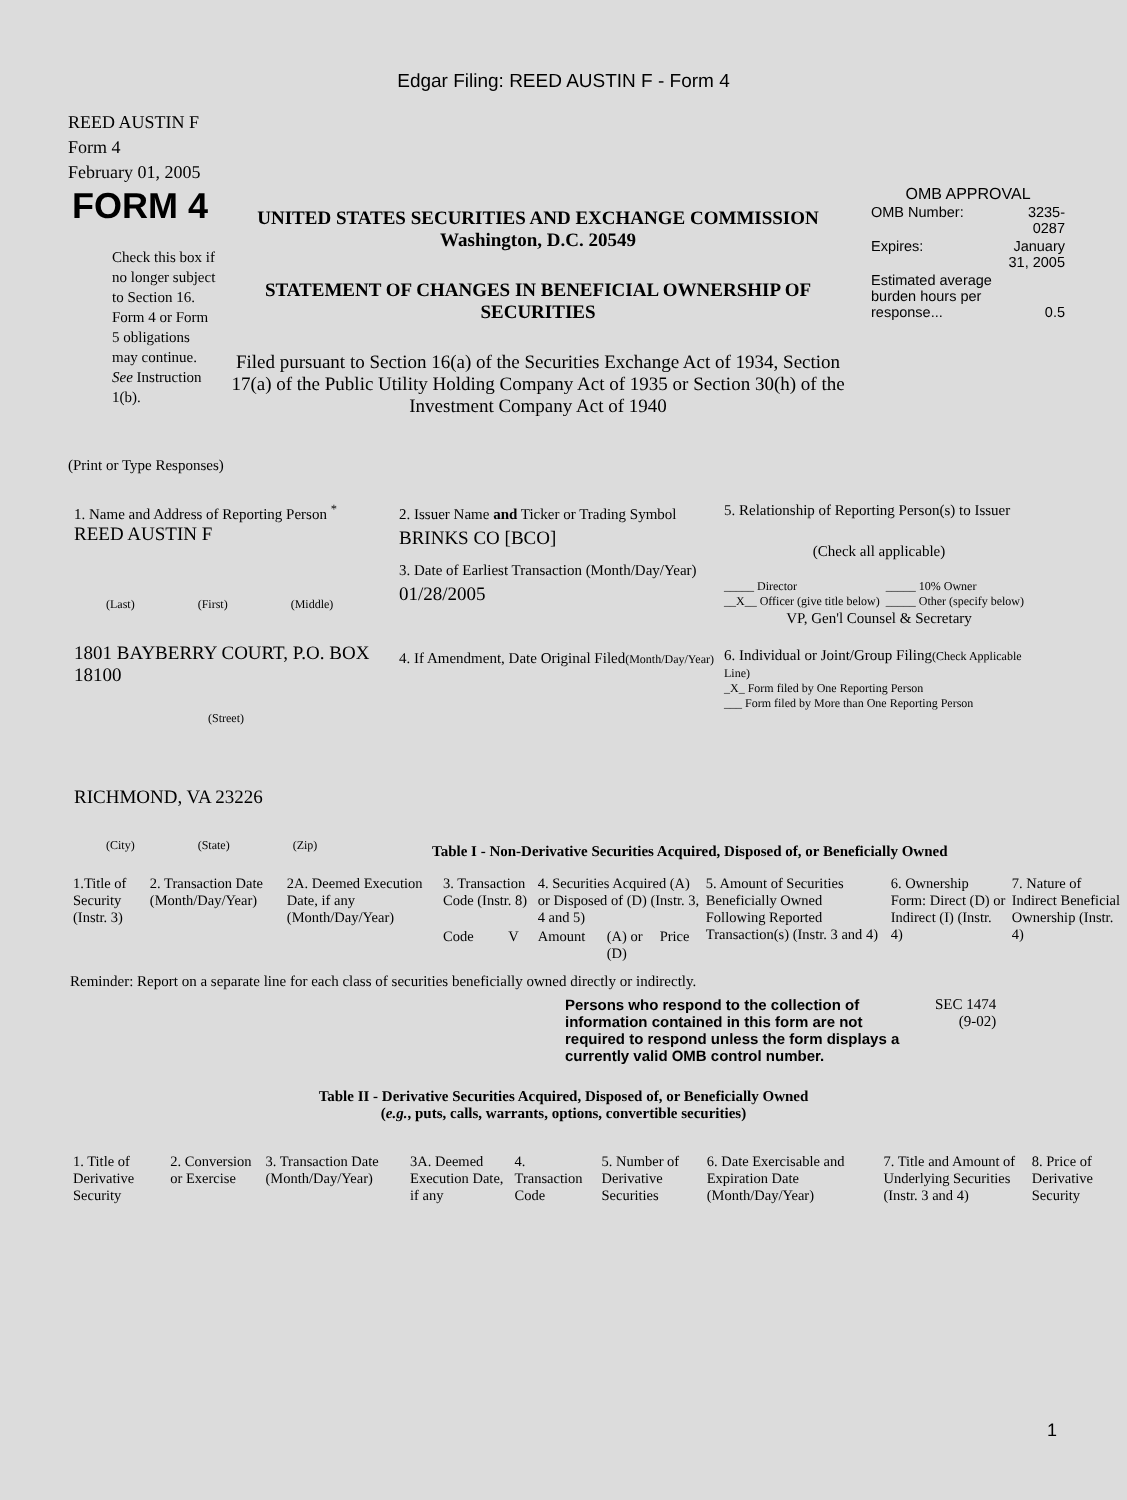Edgar Filing: REED AUSTIN F - Form 4
REED AUSTIN F
Form 4
February 01, 2005
FORM 4
Check this box if no longer subject to Section 16. Form 4 or Form 5 obligations may continue. See Instruction 1(b).
UNITED STATES SECURITIES AND EXCHANGE COMMISSION
Washington, D.C. 20549
STATEMENT OF CHANGES IN BENEFICIAL OWNERSHIP OF SECURITIES
Filed pursuant to Section 16(a) of the Securities Exchange Act of 1934, Section 17(a) of the Public Utility Holding Company Act of 1935 or Section 30(h) of the Investment Company Act of 1940
OMB APPROVAL
| OMB Number: | 3235-0287 |
| Expires: | January 31, 2005 |
| Estimated average burden hours per response... | 0.5 |
(Print or Type Responses)
1. Name and Address of Reporting Person <sup>*</sup>
REED AUSTIN F
(Last) (First) (Middle)
1801 BAYBERRY COURT, P.O. BOX 18100
(Street)
RICHMOND, VA 23226
(City) (State) (Zip)
2. Issuer Name and Ticker or Trading Symbol
BRINKS CO [BCO]
3. Date of Earliest Transaction (Month/Day/Year)
01/28/2005
4. If Amendment, Date Original Filed(Month/Day/Year)
5. Relationship of Reporting Person(s) to Issuer
(Check all applicable)
| _____ Director __X__ Officer (give title below) | _____ 10% Owner _____ Other (specify below) |
VP, Gen'l Counsel & Secretary
6. Individual or Joint/Group Filing(Check Applicable Line)
_X_ Form filed by One Reporting Person
___ Form filed by More than One Reporting Person
Table I - Non-Derivative Securities Acquired, Disposed of, or Beneficially Owned
| 1.Title of Security (Instr. 3) | 2. Transaction Date (Month/Day/Year) | 2A. Deemed Execution Date, if any (Month/Day/Year) | 3. Transaction Code (Instr. 8) | | 4. Securities Acquired (A) or Disposed of (D) (Instr. 3, 4 and 5) | | | 5. Amount of Securities Beneficially Owned Following Reported Transaction(s) (Instr. 3 and 4) | 6. Ownership Form: Direct (D) or Indirect (I) (Instr. 4) | 7. Nature of Indirect Beneficial Ownership (Instr. 4) |
| --- | --- | --- | --- | --- | --- | --- | --- | --- | --- | --- |
| | | | Code | V | Amount | (A) or (D) | Price | | | |
Reminder: Report on a separate line for each class of securities beneficially owned directly or indirectly.
Persons who respond to the collection of information contained in this form are not required to respond unless the form displays a currently valid OMB control number.
SEC 1474
(9-02)
Table II - Derivative Securities Acquired, Disposed of, or Beneficially Owned
(e.g., puts, calls, warrants, options, convertible securities)
| 1. Title of Derivative Security | 2. Conversion or Exercise | 3. Transaction Date (Month/Day/Year) | 3A. Deemed Execution Date, if any | 4. Transaction Code | 5. Number of Derivative Securities | 6. Date Exercisable and Expiration Date (Month/Day/Year) | 7. Title and Amount of Underlying Securities (Instr. 3 and 4) | 8. Price of Derivative Security |
| --- | --- | --- | --- | --- | --- | --- | --- | --- |
1